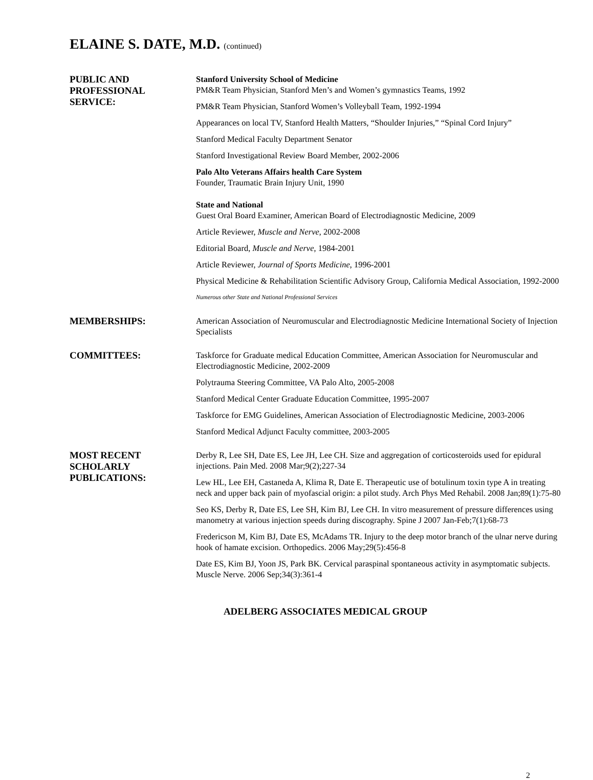ELAINE S. DATE, M.D. (continued)
PUBLIC AND
PROFESSIONAL
SERVICE:
Stanford University School of Medicine
PM&R Team Physician, Stanford Men’s and Women’s gymnastics Teams, 1992
PM&R Team Physician, Stanford Women’s Volleyball Team, 1992-1994
Appearances on local TV, Stanford Health Matters, “Shoulder Injuries,” “Spinal Cord Injury”
Stanford Medical Faculty Department Senator
Stanford Investigational Review Board Member, 2002-2006
Palo Alto Veterans Affairs health Care System
Founder, Traumatic Brain Injury Unit, 1990
State and National
Guest Oral Board Examiner, American Board of Electrodiagnostic Medicine, 2009
Article Reviewer, Muscle and Nerve, 2002-2008
Editorial Board, Muscle and Nerve, 1984-2001
Article Reviewer, Journal of Sports Medicine, 1996-2001
Physical Medicine & Rehabilitation Scientific Advisory Group, California Medical Association, 1992-2000
Numerous other State and National Professional Services
MEMBERSHIPS:
American Association of Neuromuscular and Electrodiagnostic Medicine International Society of Injection Specialists
COMMITTEES:
Taskforce for Graduate medical Education Committee, American Association for Neuromuscular and Electrodiagnostic Medicine, 2002-2009
Polytrauma Steering Committee, VA Palo Alto, 2005-2008
Stanford Medical Center Graduate Education Committee, 1995-2007
Taskforce for EMG Guidelines, American Association of Electrodiagnostic Medicine, 2003-2006
Stanford Medical Adjunct Faculty committee, 2003-2005
MOST RECENT
SCHOLARLY
PUBLICATIONS:
Derby R, Lee SH, Date ES, Lee JH, Lee CH. Size and aggregation of corticosteroids used for epidural injections. Pain Med. 2008 Mar;9(2);227-34
Lew HL, Lee EH, Castaneda A, Klima R, Date E. Therapeutic use of botulinum toxin type A in treating neck and upper back pain of myofascial origin: a pilot study. Arch Phys Med Rehabil. 2008 Jan;89(1):75-80
Seo KS, Derby R, Date ES, Lee SH, Kim BJ, Lee CH. In vitro measurement of pressure differences using manometry at various injection speeds during discography. Spine J 2007 Jan-Feb;7(1):68-73
Fredericson M, Kim BJ, Date ES, McAdams TR. Injury to the deep motor branch of the ulnar nerve during hook of hamate excision. Orthopedics. 2006 May;29(5):456-8
Date ES, Kim BJ, Yoon JS, Park BK. Cervical paraspinal spontaneous activity in asymptomatic subjects. Muscle Nerve. 2006 Sep;34(3):361-4
ADELBERG ASSOCIATES MEDICAL GROUP
2